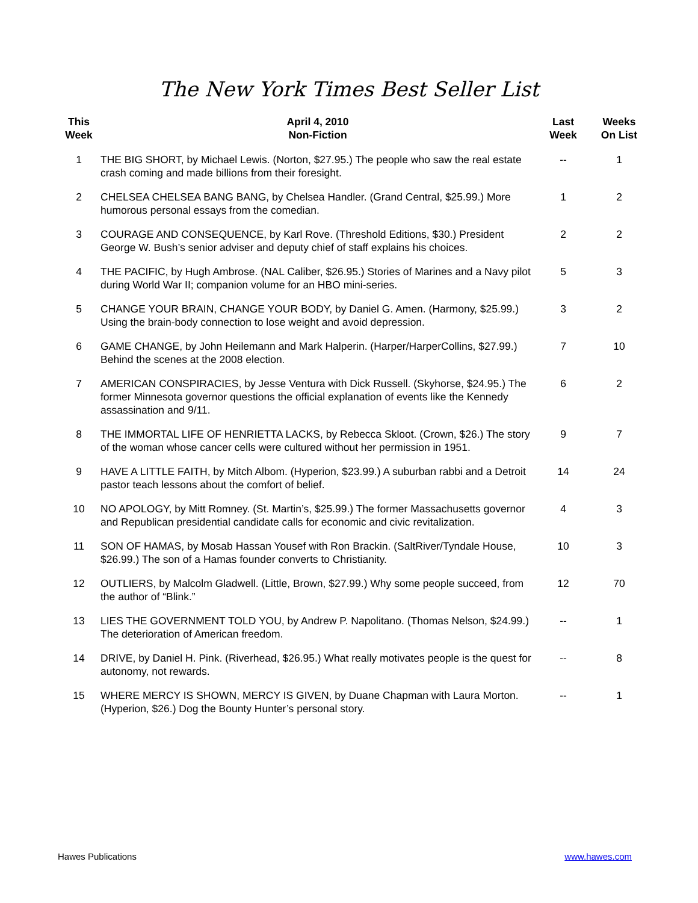The New York Times Best Seller List
| This Week | April 4, 2010 Non-Fiction | Last Week | Weeks On List |
| --- | --- | --- | --- |
| 1 | THE BIG SHORT, by Michael Lewis. (Norton, $27.95.) The people who saw the real estate crash coming and made billions from their foresight. | -- | 1 |
| 2 | CHELSEA CHELSEA BANG BANG, by Chelsea Handler. (Grand Central, $25.99.) More humorous personal essays from the comedian. | 1 | 2 |
| 3 | COURAGE AND CONSEQUENCE, by Karl Rove. (Threshold Editions, $30.) President George W. Bush’s senior adviser and deputy chief of staff explains his choices. | 2 | 2 |
| 4 | THE PACIFIC, by Hugh Ambrose. (NAL Caliber, $26.95.) Stories of Marines and a Navy pilot during World War II; companion volume for an HBO mini-series. | 5 | 3 |
| 5 | CHANGE YOUR BRAIN, CHANGE YOUR BODY, by Daniel G. Amen. (Harmony, $25.99.) Using the brain-body connection to lose weight and avoid depression. | 3 | 2 |
| 6 | GAME CHANGE, by John Heilemann and Mark Halperin. (Harper/HarperCollins, $27.99.) Behind the scenes at the 2008 election. | 7 | 10 |
| 7 | AMERICAN CONSPIRACIES, by Jesse Ventura with Dick Russell. (Skyhorse, $24.95.) The former Minnesota governor questions the official explanation of events like the Kennedy assassination and 9/11. | 6 | 2 |
| 8 | THE IMMORTAL LIFE OF HENRIETTA LACKS, by Rebecca Skloot. (Crown, $26.) The story of the woman whose cancer cells were cultured without her permission in 1951. | 9 | 7 |
| 9 | HAVE A LITTLE FAITH, by Mitch Albom. (Hyperion, $23.99.) A suburban rabbi and a Detroit pastor teach lessons about the comfort of belief. | 14 | 24 |
| 10 | NO APOLOGY, by Mitt Romney. (St. Martin’s, $25.99.) The former Massachusetts governor and Republican presidential candidate calls for economic and civic revitalization. | 4 | 3 |
| 11 | SON OF HAMAS, by Mosab Hassan Yousef with Ron Brackin. (SaltRiver/Tyndale House, $26.99.) The son of a Hamas founder converts to Christianity. | 10 | 3 |
| 12 | OUTLIERS, by Malcolm Gladwell. (Little, Brown, $27.99.) Why some people succeed, from the author of “Blink.” | 12 | 70 |
| 13 | LIES THE GOVERNMENT TOLD YOU, by Andrew P. Napolitano. (Thomas Nelson, $24.99.) The deterioration of American freedom. | -- | 1 |
| 14 | DRIVE, by Daniel H. Pink. (Riverhead, $26.95.) What really motivates people is the quest for autonomy, not rewards. | -- | 8 |
| 15 | WHERE MERCY IS SHOWN, MERCY IS GIVEN, by Duane Chapman with Laura Morton. (Hyperion, $26.) Dog the Bounty Hunter’s personal story. | -- | 1 |
Hawes Publications www.hawes.com